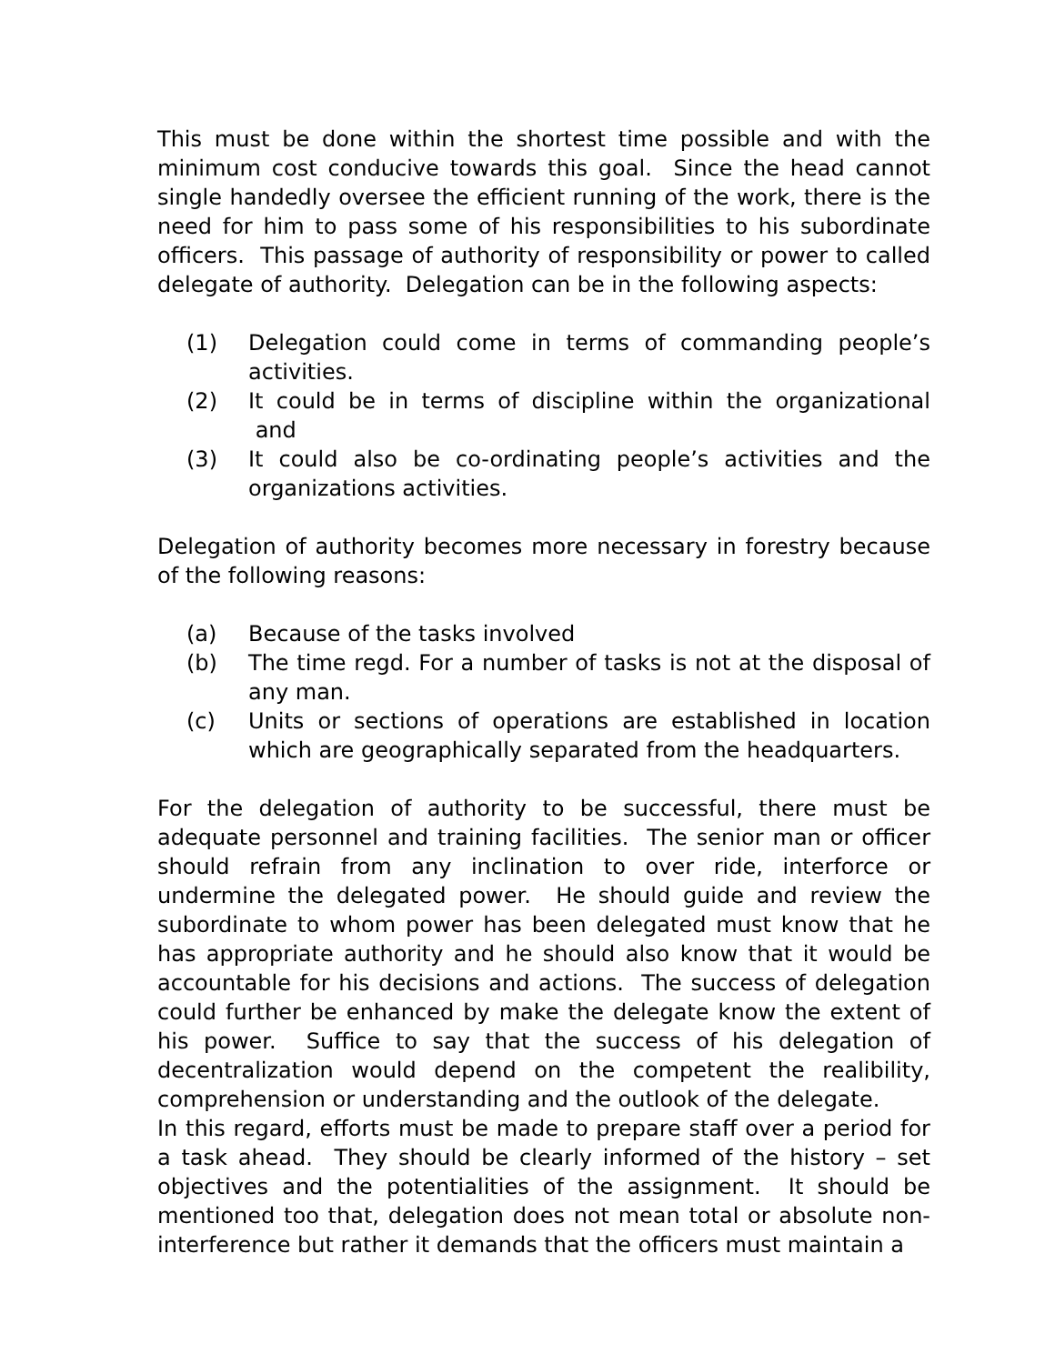This must be done within the shortest time possible and with the minimum cost conducive towards this goal. Since the head cannot single handedly oversee the efficient running of the work, there is the need for him to pass some of his responsibilities to his subordinate officers. This passage of authority of responsibility or power to called delegate of authority. Delegation can be in the following aspects:
(1) Delegation could come in terms of commanding people’s activities.
(2) It could be in terms of discipline within the organizational and
(3) It could also be co-ordinating people’s activities and the organizations activities.
Delegation of authority becomes more necessary in forestry because of the following reasons:
(a) Because of the tasks involved
(b) The time regd. For a number of tasks is not at the disposal of any man.
(c) Units or sections of operations are established in location which are geographically separated from the headquarters.
For the delegation of authority to be successful, there must be adequate personnel and training facilities. The senior man or officer should refrain from any inclination to over ride, interforce or undermine the delegated power. He should guide and review the subordinate to whom power has been delegated must know that he has appropriate authority and he should also know that it would be accountable for his decisions and actions. The success of delegation could further be enhanced by make the delegate know the extent of his power. Suffice to say that the success of his delegation of decentralization would depend on the competent the realibility, comprehension or understanding and the outlook of the delegate.
In this regard, efforts must be made to prepare staff over a period for a task ahead. They should be clearly informed of the history – set objectives and the potentialities of the assignment. It should be mentioned too that, delegation does not mean total or absolute non-interference but rather it demands that the officers must maintain a